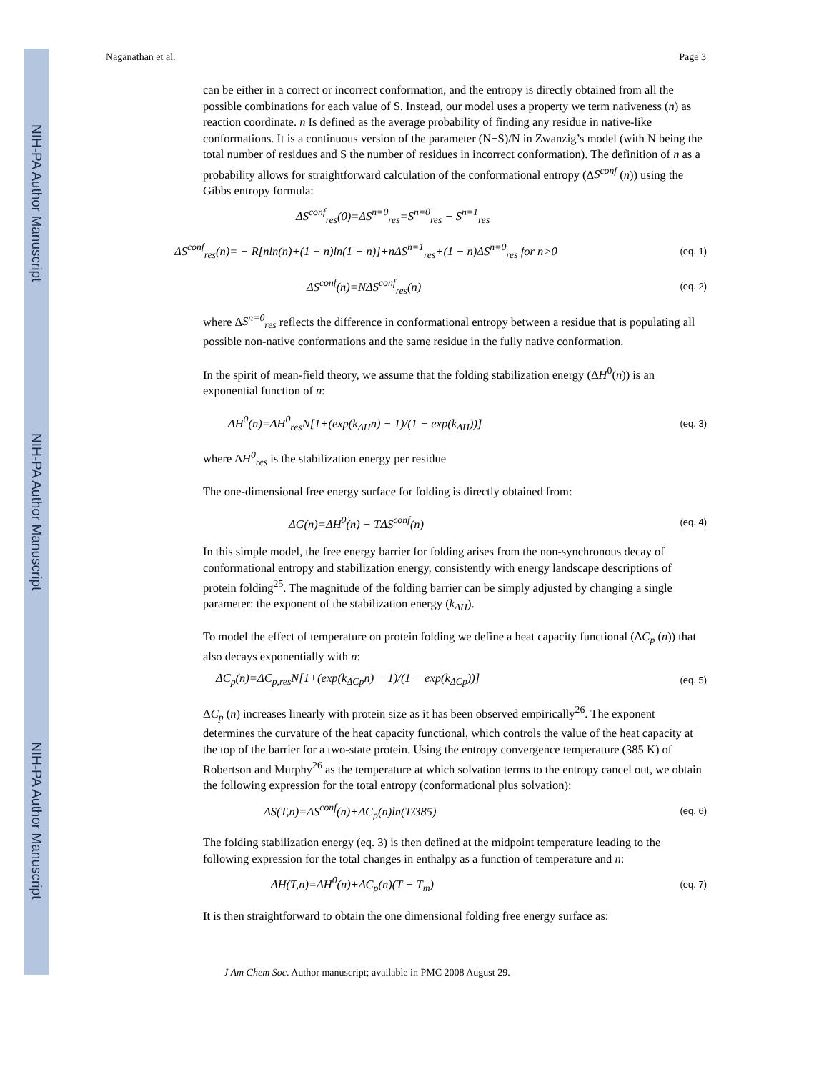NIH-PA Author Manuscript
NIH-PA Author Manuscript
NIH-PA Author Manuscript
Naganathan et al. Page 3
can be either in a correct or incorrect conformation, and the entropy is directly obtained from all the possible combinations for each value of S. Instead, our model uses a property we term nativeness (n) as reaction coordinate. n Is defined as the average probability of finding any residue in native-like conformations. It is a continuous version of the parameter (N−S)/N in Zwanzig’s model (with N being the total number of residues and S the number of residues in incorrect conformation). The definition of n as a probability allows for straightforward calculation of the conformational entropy (ΔS<sup>conf</sup> (n)) using the Gibbs entropy formula:
ΔS<sup>conf</sup><sub>res</sub>(0)=ΔS<sup>n=0</sup><sub>res</sub>=S<sup>n=0</sup><sub>res</sub> − S<sup>n=1</sup><sub>res</sub>
ΔS<sup>conf</sup><sub>res</sub>(n)= − R[nln(n)+(1 − n)ln(1 − n)]+nΔS<sup>n=1</sup><sub>res</sub>+(1 − n)ΔS<sup>n=0</sup><sub>res</sub> for n>0 (eq. 1)
ΔS<sup>conf</sup>(n)=NΔS<sup>conf</sup><sub>res</sub>(n) (eq. 2)
where ΔS<sup>n=0</sup><sub>res</sub> reflects the difference in conformational entropy between a residue that is populating all possible non-native conformations and the same residue in the fully native conformation.
In the spirit of mean-field theory, we assume that the folding stabilization energy (ΔH<sup>0</sup>(n)) is an exponential function of n:
ΔH<sup>0</sup>(n)=ΔH<sup>0</sup><sub>res</sub>N[1+(exp(k<sub>ΔH</sub>n) − 1)/(1 − exp(k<sub>ΔH</sub>))] (eq. 3)
where ΔH<sup>0</sup><sub>res</sub> is the stabilization energy per residue
The one-dimensional free energy surface for folding is directly obtained from:
ΔG(n)=ΔH<sup>0</sup>(n) − TΔS<sup>conf</sup>(n) (eq. 4)
In this simple model, the free energy barrier for folding arises from the non-synchronous decay of conformational entropy and stabilization energy, consistently with energy landscape descriptions of protein folding<sup>25</sup>. The magnitude of the folding barrier can be simply adjusted by changing a single parameter: the exponent of the stabilization energy (k<sub>ΔH</sub>).
To model the effect of temperature on protein folding we define a heat capacity functional (ΔC<sub>p</sub> (n)) that also decays exponentially with n:
ΔC<sub>p</sub>(n)=ΔC<sub>p,res</sub>N[1+(exp(k<sub>ΔCp</sub>n) − 1)/(1 − exp(k<sub>ΔCp</sub>))] (eq. 5)
ΔC<sub>p</sub> (n) increases linearly with protein size as it has been observed empirically<sup>26</sup>. The exponent determines the curvature of the heat capacity functional, which controls the value of the heat capacity at the top of the barrier for a two-state protein. Using the entropy convergence temperature (385 K) of Robertson and Murphy<sup>26</sup> as the temperature at which solvation terms to the entropy cancel out, we obtain the following expression for the total entropy (conformational plus solvation):
ΔS(T,n)=ΔS<sup>conf</sup>(n)+ΔC<sub>p</sub>(n)ln(T/385) (eq. 6)
The folding stabilization energy (eq. 3) is then defined at the midpoint temperature leading to the following expression for the total changes in enthalpy as a function of temperature and n:
ΔH(T,n)=ΔH<sup>0</sup>(n)+ΔC<sub>p</sub>(n)(T − T<sub>m</sub>) (eq. 7)
It is then straightforward to obtain the one dimensional folding free energy surface as:
J Am Chem Soc. Author manuscript; available in PMC 2008 August 29.